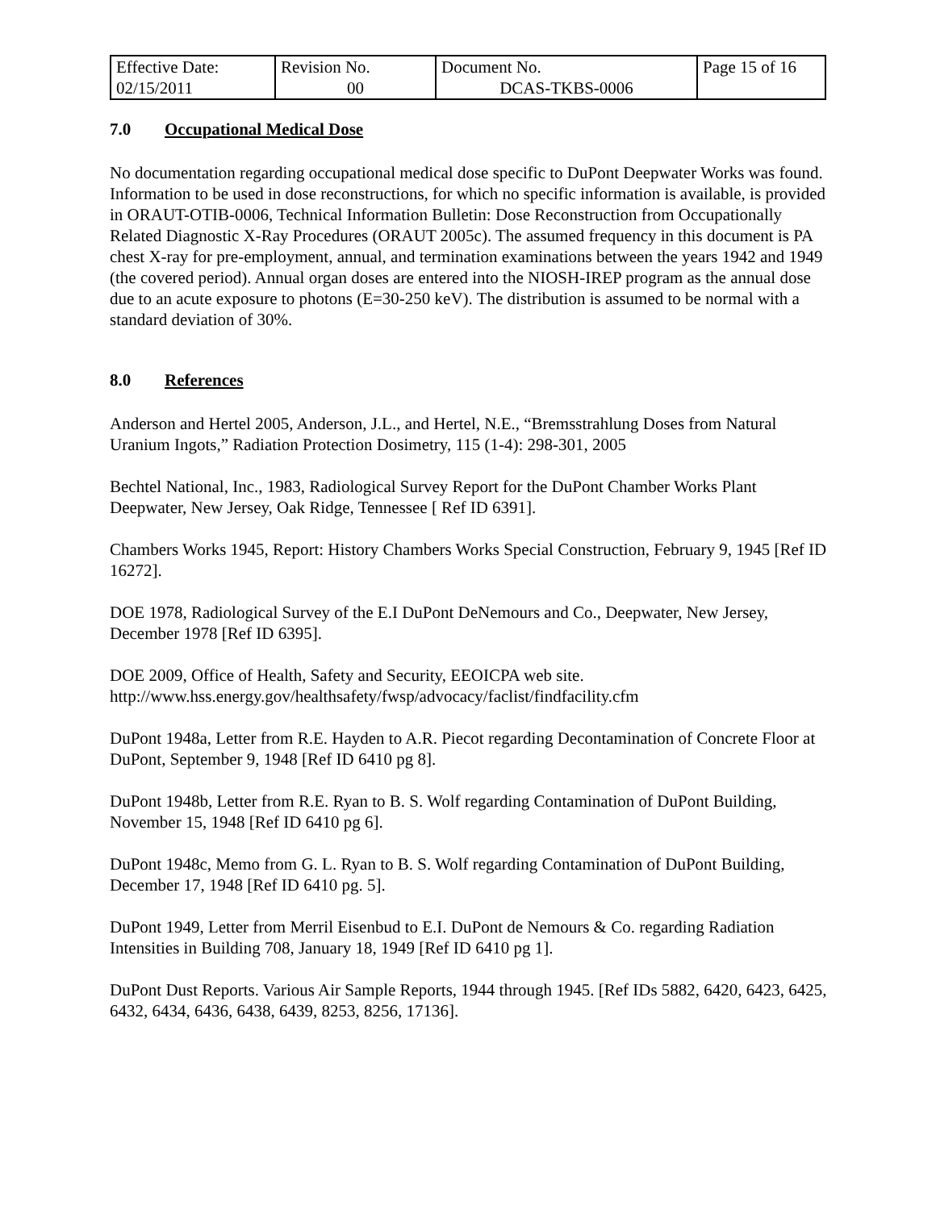| Effective Date: 02/15/2011 | Revision No. 00 | Document No. DCAS-TKBS-0006 | Page 15 of 16 |
7.0 Occupational Medical Dose
No documentation regarding occupational medical dose specific to DuPont Deepwater Works was found. Information to be used in dose reconstructions, for which no specific information is available, is provided in ORAUT-OTIB-0006, Technical Information Bulletin: Dose Reconstruction from Occupationally Related Diagnostic X-Ray Procedures (ORAUT 2005c). The assumed frequency in this document is PA chest X-ray for pre-employment, annual, and termination examinations between the years 1942 and 1949 (the covered period). Annual organ doses are entered into the NIOSH-IREP program as the annual dose due to an acute exposure to photons (E=30-250 keV). The distribution is assumed to be normal with a standard deviation of 30%.
8.0 References
Anderson and Hertel 2005, Anderson, J.L., and Hertel, N.E., “Bremsstrahlung Doses from Natural Uranium Ingots,” Radiation Protection Dosimetry, 115 (1-4): 298-301, 2005
Bechtel National, Inc., 1983, Radiological Survey Report for the DuPont Chamber Works Plant Deepwater, New Jersey, Oak Ridge, Tennessee [ Ref ID 6391].
Chambers Works 1945, Report: History Chambers Works Special Construction, February 9, 1945 [Ref ID 16272].
DOE 1978, Radiological Survey of the E.I DuPont DeNemours and Co., Deepwater, New Jersey, December 1978 [Ref ID 6395].
DOE 2009, Office of Health, Safety and Security, EEOICPA web site.
http://www.hss.energy.gov/healthsafety/fwsp/advocacy/faclist/findfacility.cfm
DuPont 1948a, Letter from R.E. Hayden to A.R. Piecot regarding Decontamination of Concrete Floor at DuPont, September 9, 1948 [Ref ID 6410 pg 8].
DuPont 1948b, Letter from R.E. Ryan to B. S. Wolf regarding Contamination of DuPont Building, November 15, 1948 [Ref ID 6410 pg 6].
DuPont 1948c, Memo from G. L. Ryan to B. S. Wolf regarding Contamination of DuPont Building, December 17, 1948 [Ref ID 6410 pg. 5].
DuPont 1949, Letter from Merril Eisenbud to E.I. DuPont de Nemours & Co. regarding Radiation Intensities in Building 708, January 18, 1949 [Ref ID 6410 pg 1].
DuPont Dust Reports. Various Air Sample Reports, 1944 through 1945. [Ref IDs 5882, 6420, 6423, 6425, 6432, 6434, 6436, 6438, 6439, 8253, 8256, 17136].